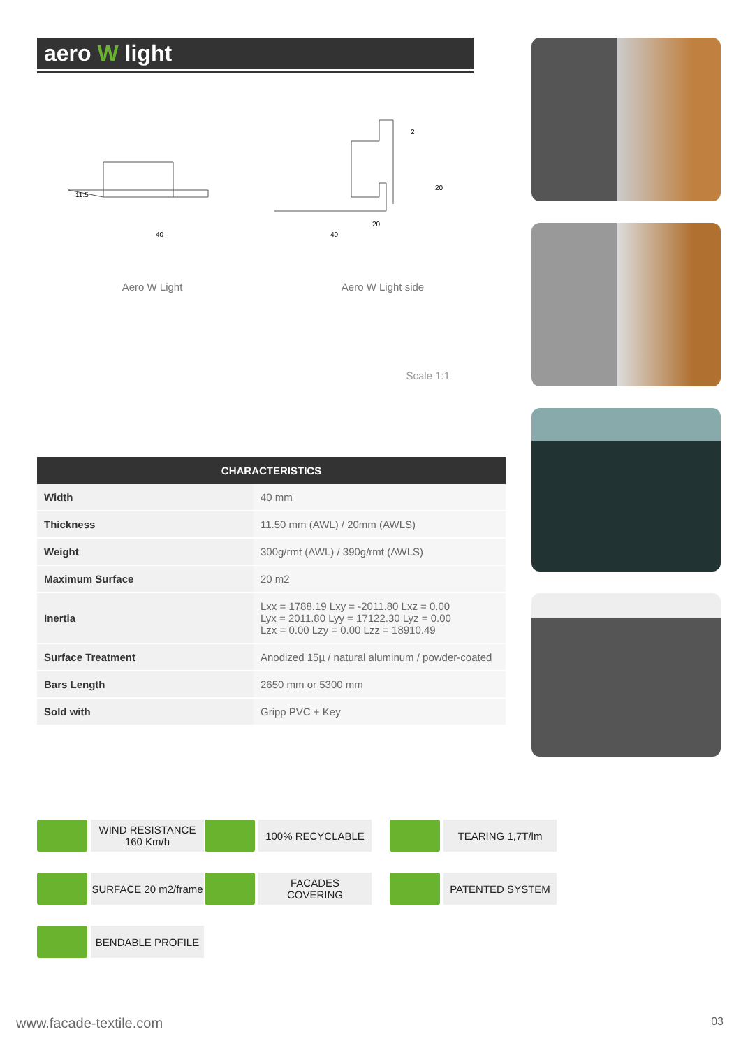aero W light
40
40
20
2
11.5
20
Aero W Light Aero W Light side
Scale 1:1
| CHARACTERISTICS | |
| --- | --- |
| Width | 40 mm |
| Thickness | 11.50 mm (AWL) / 20mm (AWLS) |
| Weight | 300g/rmt (AWL) / 390g/rmt (AWLS) |
| Maximum Surface | 20 m2 |
| Inertia | Lxx = 1788.19 Lxy = -2011.80 Lxz = 0.00 Lyx = 2011.80 Lyy = 17122.30 Lyz = 0.00 Lzx = 0.00 Lzy = 0.00 Lzz = 18910.49 |
| Surface Treatment | Anodized 15µ / natural aluminum / powder-coated |
| Bars Length | 2650 mm or 5300 mm |
| Sold with | Gripp PVC + Key |
WIND RESISTANCE
160 Km/h
100% RECYCLABLE
TEARING 1,7T/lm
SURFACE 20 m2/frame
FACADES
COVERING
PATENTED SYSTEM
BENDABLE PROFILE
www.facade-textile.com 03